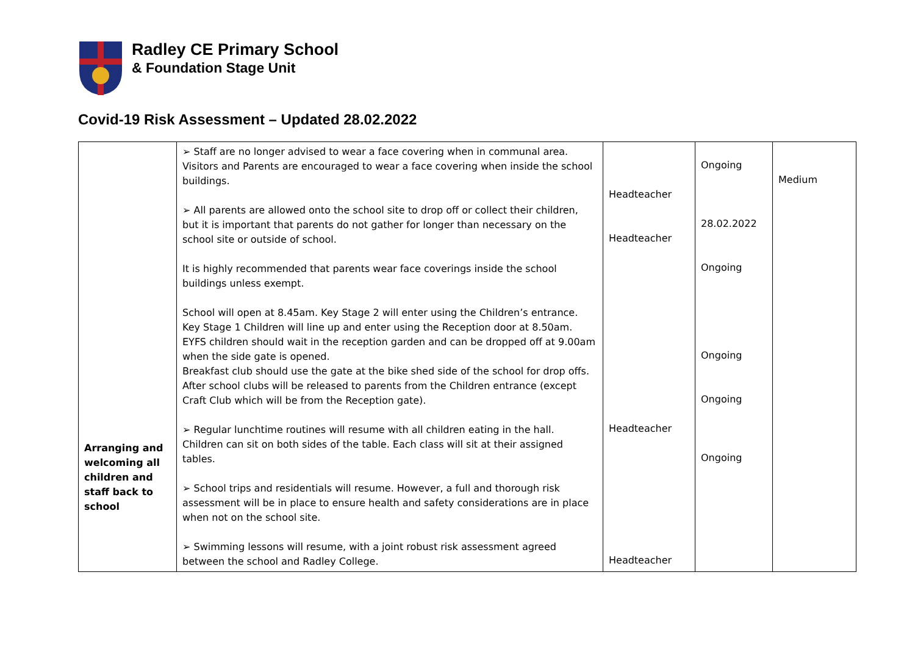Radley CE Primary School
& Foundation Stage Unit
Covid-19 Risk Assessment – Updated 28.02.2022
| Arranging and welcoming all children and staff back to school | ➢ Staff are no longer advised to wear a face covering when in communal area. Visitors and Parents are encouraged to wear a face covering when inside the school buildings. ➢ All parents are allowed onto the school site to drop off or collect their children, but it is important that parents do not gather for longer than necessary on the school site or outside of school. It is highly recommended that parents wear face coverings inside the school buildings unless exempt. School will open at 8.45am. Key Stage 2 will enter using the Children’s entrance. Key Stage 1 Children will line up and enter using the Reception door at 8.50am. EYFS children should wait in the reception garden and can be dropped off at 9.00am when the side gate is opened. Breakfast club should use the gate at the bike shed side of the school for drop offs. After school clubs will be released to parents from the Children entrance (except Craft Club which will be from the Reception gate). ➢ Regular lunchtime routines will resume with all children eating in the hall. Children can sit on both sides of the table. Each class will sit at their assigned tables. ➢ School trips and residentials will resume. However, a full and thorough risk assessment will be in place to ensure health and safety considerations are in place when not on the school site. ➢ Swimming lessons will resume, with a joint robust risk assessment agreed between the school and Radley College. | Headteacher Headteacher Headteacher Headteacher | Ongoing 28.02.2022 Ongoing Ongoing Ongoing Ongoing | Medium |